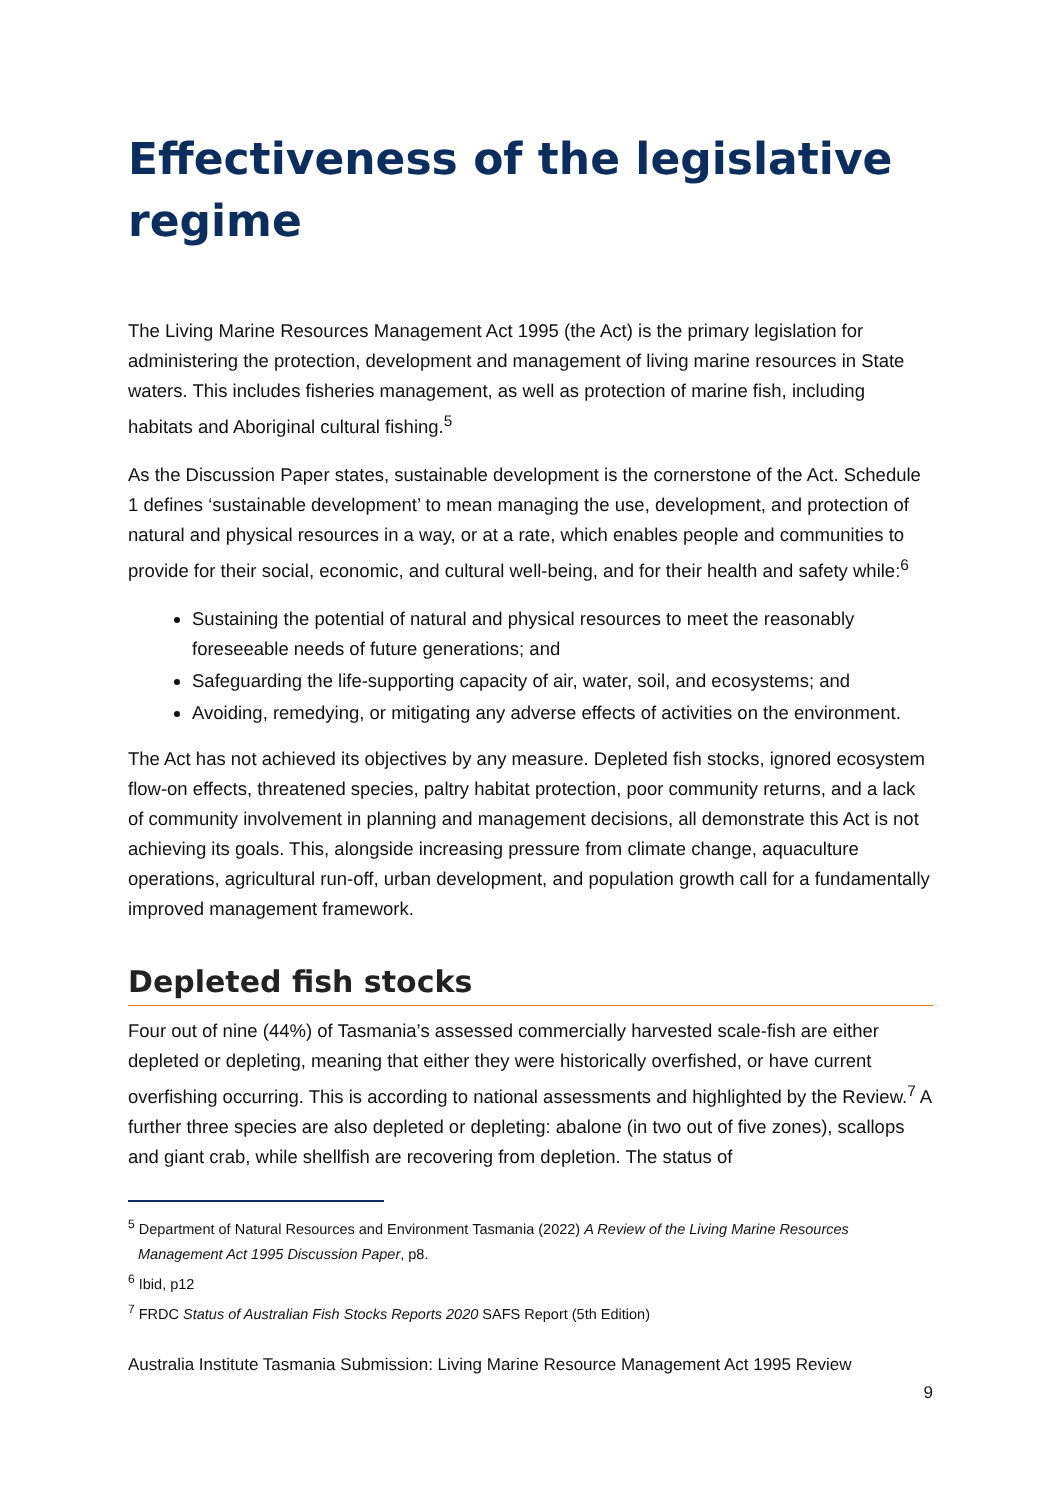Effectiveness of the legislative regime
The Living Marine Resources Management Act 1995 (the Act) is the primary legislation for administering the protection, development and management of living marine resources in State waters. This includes fisheries management, as well as protection of marine fish, including habitats and Aboriginal cultural fishing.<sup>5</sup>
As the Discussion Paper states, sustainable development is the cornerstone of the Act. Schedule 1 defines ‘sustainable development’ to mean managing the use, development, and protection of natural and physical resources in a way, or at a rate, which enables people and communities to provide for their social, economic, and cultural well-being, and for their health and safety while:<sup>6</sup>
Sustaining the potential of natural and physical resources to meet the reasonably foreseeable needs of future generations; and
Safeguarding the life-supporting capacity of air, water, soil, and ecosystems; and
Avoiding, remedying, or mitigating any adverse effects of activities on the environment.
The Act has not achieved its objectives by any measure. Depleted fish stocks, ignored ecosystem flow-on effects, threatened species, paltry habitat protection, poor community returns, and a lack of community involvement in planning and management decisions, all demonstrate this Act is not achieving its goals. This, alongside increasing pressure from climate change, aquaculture operations, agricultural run-off, urban development, and population growth call for a fundamentally improved management framework.
Depleted fish stocks
Four out of nine (44%) of Tasmania’s assessed commercially harvested scale-fish are either depleted or depleting, meaning that either they were historically overfished, or have current overfishing occurring. This is according to national assessments and highlighted by the Review.<sup>7</sup> A further three species are also depleted or depleting: abalone (in two out of five zones), scallops and giant crab, while shellfish are recovering from depletion. The status of
<sup>5</sup> Department of Natural Resources and Environment Tasmania (2022) A Review of the Living Marine Resources Management Act 1995 Discussion Paper, p8.
<sup>6</sup> Ibid, p12
<sup>7</sup> FRDC Status of Australian Fish Stocks Reports 2020 SAFS Report (5th Edition)
Australia Institute Tasmania Submission: Living Marine Resource Management Act 1995 Review
9